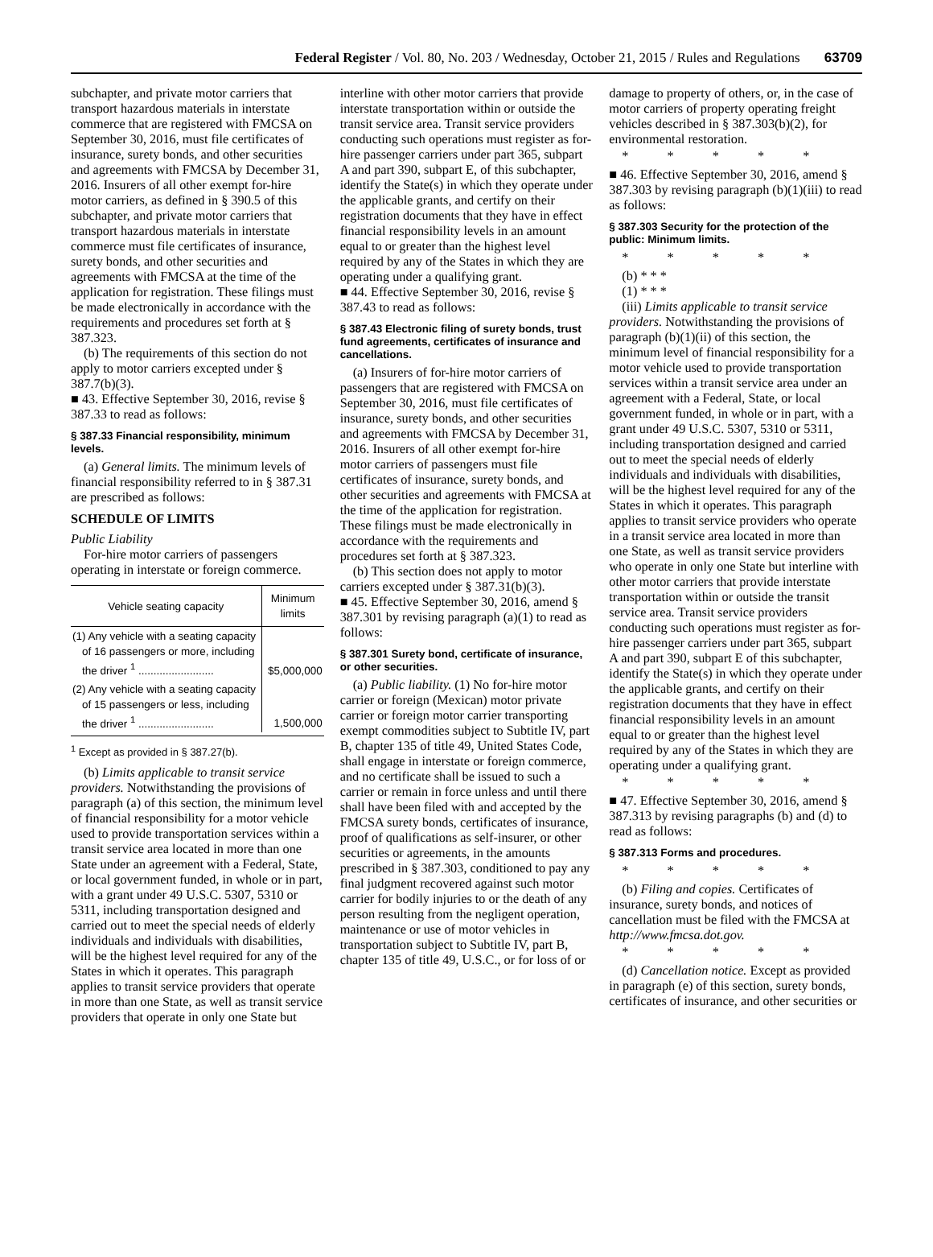Federal Register / Vol. 80, No. 203 / Wednesday, October 21, 2015 / Rules and Regulations 63709
subchapter, and private motor carriers that transport hazardous materials in interstate commerce that are registered with FMCSA on September 30, 2016, must file certificates of insurance, surety bonds, and other securities and agreements with FMCSA by December 31, 2016. Insurers of all other exempt for-hire motor carriers, as defined in § 390.5 of this subchapter, and private motor carriers that transport hazardous materials in interstate commerce must file certificates of insurance, surety bonds, and other securities and agreements with FMCSA at the time of the application for registration. These filings must be made electronically in accordance with the requirements and procedures set forth at § 387.323.
(b) The requirements of this section do not apply to motor carriers excepted under § 387.7(b)(3).
■ 43. Effective September 30, 2016, revise § 387.33 to read as follows:
§ 387.33 Financial responsibility, minimum levels.
(a) General limits. The minimum levels of financial responsibility referred to in § 387.31 are prescribed as follows:
SCHEDULE OF LIMITS
Public Liability
For-hire motor carriers of passengers operating in interstate or foreign commerce.
| Vehicle seating capacity | Minimum limits |
| --- | --- |
| (1) Any vehicle with a seating capacity of 16 passengers or more, including the driver <sup>1</sup> ......................... | $5,000,000 |
| (2) Any vehicle with a seating capacity of 15 passengers or less, including the driver <sup>1</sup> ......................... | 1,500,000 |
<sup>1</sup> Except as provided in § 387.27(b).
(b) Limits applicable to transit service providers. Notwithstanding the provisions of paragraph (a) of this section, the minimum level of financial responsibility for a motor vehicle used to provide transportation services within a transit service area located in more than one State under an agreement with a Federal, State, or local government funded, in whole or in part, with a grant under 49 U.S.C. 5307, 5310 or 5311, including transportation designed and carried out to meet the special needs of elderly individuals and individuals with disabilities, will be the highest level required for any of the States in which it operates. This paragraph applies to transit service providers that operate in more than one State, as well as transit service providers that operate in only one State but
interline with other motor carriers that provide interstate transportation within or outside the transit service area. Transit service providers conducting such operations must register as for-hire passenger carriers under part 365, subpart A and part 390, subpart E, of this subchapter, identify the State(s) in which they operate under the applicable grants, and certify on their registration documents that they have in effect financial responsibility levels in an amount equal to or greater than the highest level required by any of the States in which they are operating under a qualifying grant.
■ 44. Effective September 30, 2016, revise § 387.43 to read as follows:
§ 387.43 Electronic filing of surety bonds, trust fund agreements, certificates of insurance and cancellations.
(a) Insurers of for-hire motor carriers of passengers that are registered with FMCSA on September 30, 2016, must file certificates of insurance, surety bonds, and other securities and agreements with FMCSA by December 31, 2016. Insurers of all other exempt for-hire motor carriers of passengers must file certificates of insurance, surety bonds, and other securities and agreements with FMCSA at the time of the application for registration. These filings must be made electronically in accordance with the requirements and procedures set forth at § 387.323.
(b) This section does not apply to motor carriers excepted under § 387.31(b)(3).
■ 45. Effective September 30, 2016, amend § 387.301 by revising paragraph (a)(1) to read as follows:
§ 387.301 Surety bond, certificate of insurance, or other securities.
(a) Public liability. (1) No for-hire motor carrier or foreign (Mexican) motor private carrier or foreign motor carrier transporting exempt commodities subject to Subtitle IV, part B, chapter 135 of title 49, United States Code, shall engage in interstate or foreign commerce, and no certificate shall be issued to such a carrier or remain in force unless and until there shall have been filed with and accepted by the FMCSA surety bonds, certificates of insurance, proof of qualifications as self-insurer, or other securities or agreements, in the amounts prescribed in § 387.303, conditioned to pay any final judgment recovered against such motor carrier for bodily injuries to or the death of any person resulting from the negligent operation, maintenance or use of motor vehicles in transportation subject to Subtitle IV, part B, chapter 135 of title 49, U.S.C., or for loss of or
damage to property of others, or, in the case of motor carriers of property operating freight vehicles described in § 387.303(b)(2), for environmental restoration.
* * * * *
■ 46. Effective September 30, 2016, amend § 387.303 by revising paragraph (b)(1)(iii) to read as follows:
§ 387.303 Security for the protection of the public: Minimum limits.
* * * * *
(b) * * *
(1) * * *
(iii) Limits applicable to transit service providers. Notwithstanding the provisions of paragraph (b)(1)(ii) of this section, the minimum level of financial responsibility for a motor vehicle used to provide transportation services within a transit service area under an agreement with a Federal, State, or local government funded, in whole or in part, with a grant under 49 U.S.C. 5307, 5310 or 5311, including transportation designed and carried out to meet the special needs of elderly individuals and individuals with disabilities, will be the highest level required for any of the States in which it operates. This paragraph applies to transit service providers who operate in a transit service area located in more than one State, as well as transit service providers who operate in only one State but interline with other motor carriers that provide interstate transportation within or outside the transit service area. Transit service providers conducting such operations must register as for-hire passenger carriers under part 365, subpart A and part 390, subpart E of this subchapter, identify the State(s) in which they operate under the applicable grants, and certify on their registration documents that they have in effect financial responsibility levels in an amount equal to or greater than the highest level required by any of the States in which they are operating under a qualifying grant.
* * * * *
■ 47. Effective September 30, 2016, amend § 387.313 by revising paragraphs (b) and (d) to read as follows:
§ 387.313 Forms and procedures.
* * * * *
(b) Filing and copies. Certificates of insurance, surety bonds, and notices of cancellation must be filed with the FMCSA at http://www.fmcsa.dot.gov.
* * * * *
(d) Cancellation notice. Except as provided in paragraph (e) of this section, surety bonds, certificates of insurance, and other securities or